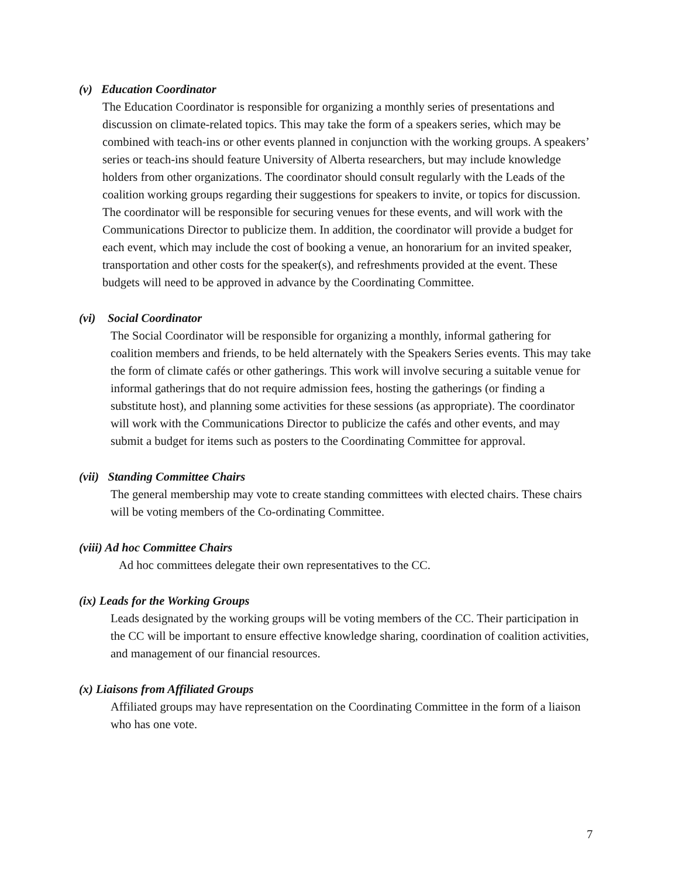(v) Education Coordinator
The Education Coordinator is responsible for organizing a monthly series of presentations and discussion on climate-related topics. This may take the form of a speakers series, which may be combined with teach-ins or other events planned in conjunction with the working groups. A speakers’ series or teach-ins should feature University of Alberta researchers, but may include knowledge holders from other organizations. The coordinator should consult regularly with the Leads of the coalition working groups regarding their suggestions for speakers to invite, or topics for discussion. The coordinator will be responsible for securing venues for these events, and will work with the Communications Director to publicize them. In addition, the coordinator will provide a budget for each event, which may include the cost of booking a venue, an honorarium for an invited speaker, transportation and other costs for the speaker(s), and refreshments provided at the event. These budgets will need to be approved in advance by the Coordinating Committee.
(vi) Social Coordinator
The Social Coordinator will be responsible for organizing a monthly, informal gathering for coalition members and friends, to be held alternately with the Speakers Series events. This may take the form of climate cafés or other gatherings. This work will involve securing a suitable venue for informal gatherings that do not require admission fees, hosting the gatherings (or finding a substitute host), and planning some activities for these sessions (as appropriate). The coordinator will work with the Communications Director to publicize the cafés and other events, and may submit a budget for items such as posters to the Coordinating Committee for approval.
(vii) Standing Committee Chairs
The general membership may vote to create standing committees with elected chairs. These chairs will be voting members of the Co-ordinating Committee.
(viii) Ad hoc Committee Chairs
Ad hoc committees delegate their own representatives to the CC.
(ix) Leads for the Working Groups
Leads designated by the working groups will be voting members of the CC. Their participation in the CC will be important to ensure effective knowledge sharing, coordination of coalition activities, and management of our financial resources.
(x) Liaisons from Affiliated Groups
Affiliated groups may have representation on the Coordinating Committee in the form of a liaison who has one vote.
7